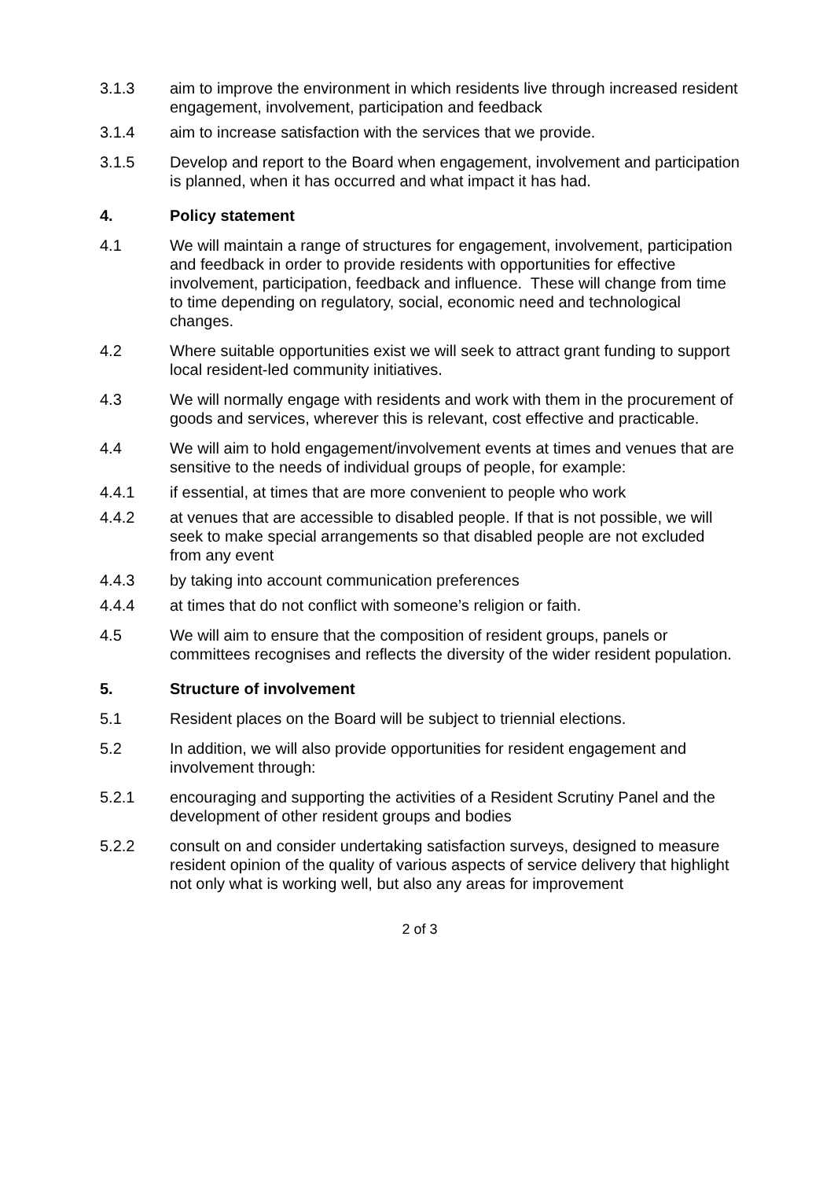3.1.3 aim to improve the environment in which residents live through increased resident engagement, involvement, participation and feedback
3.1.4 aim to increase satisfaction with the services that we provide.
3.1.5 Develop and report to the Board when engagement, involvement and participation is planned, when it has occurred and what impact it has had.
4. Policy statement
4.1 We will maintain a range of structures for engagement, involvement, participation and feedback in order to provide residents with opportunities for effective involvement, participation, feedback and influence. These will change from time to time depending on regulatory, social, economic need and technological changes.
4.2 Where suitable opportunities exist we will seek to attract grant funding to support local resident-led community initiatives.
4.3 We will normally engage with residents and work with them in the procurement of goods and services, wherever this is relevant, cost effective and practicable.
4.4 We will aim to hold engagement/involvement events at times and venues that are sensitive to the needs of individual groups of people, for example:
4.4.1 if essential, at times that are more convenient to people who work
4.4.2 at venues that are accessible to disabled people. If that is not possible, we will seek to make special arrangements so that disabled people are not excluded from any event
4.4.3 by taking into account communication preferences
4.4.4 at times that do not conflict with someone’s religion or faith.
4.5 We will aim to ensure that the composition of resident groups, panels or committees recognises and reflects the diversity of the wider resident population.
5. Structure of involvement
5.1 Resident places on the Board will be subject to triennial elections.
5.2 In addition, we will also provide opportunities for resident engagement and involvement through:
5.2.1 encouraging and supporting the activities of a Resident Scrutiny Panel and the development of other resident groups and bodies
5.2.2 consult on and consider undertaking satisfaction surveys, designed to measure resident opinion of the quality of various aspects of service delivery that highlight not only what is working well, but also any areas for improvement
2 of 3